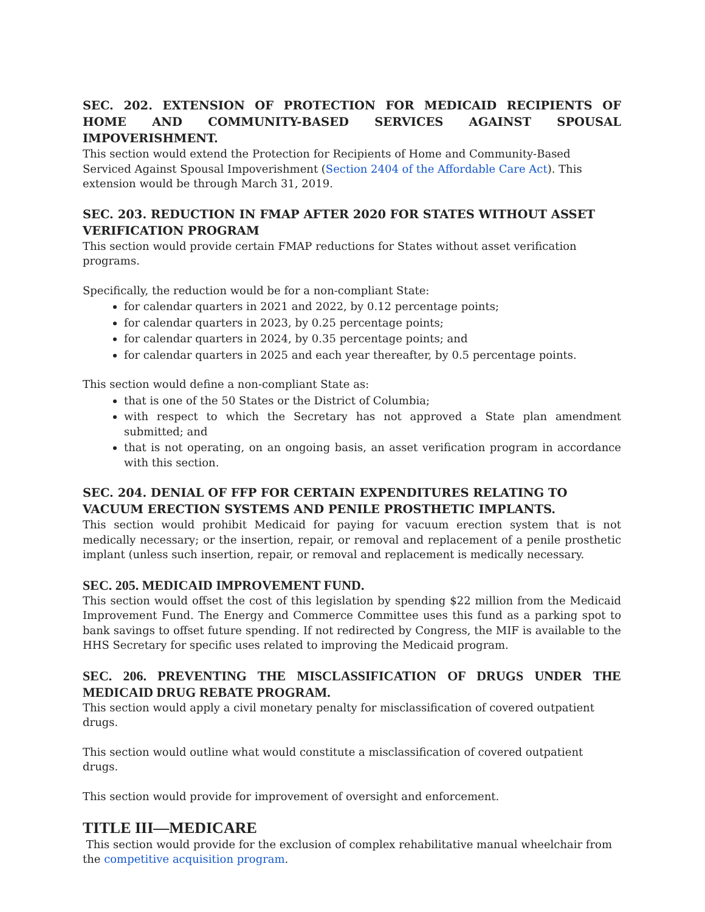SEC. 202. EXTENSION OF PROTECTION FOR MEDICAID RECIPIENTS OF HOME AND COMMUNITY-BASED SERVICES AGAINST SPOUSAL IMPOVERISHMENT.
This section would extend the Protection for Recipients of Home and Community-Based Serviced Against Spousal Impoverishment (Section 2404 of the Affordable Care Act). This extension would be through March 31, 2019.
SEC. 203. REDUCTION IN FMAP AFTER 2020 FOR STATES WITHOUT ASSET VERIFICATION PROGRAM
This section would provide certain FMAP reductions for States without asset verification programs.
Specifically, the reduction would be for a non-compliant State:
for calendar quarters in 2021 and 2022, by 0.12 percentage points;
for calendar quarters in 2023, by 0.25 percentage points;
for calendar quarters in 2024, by 0.35 percentage points; and
for calendar quarters in 2025 and each year thereafter, by 0.5 percentage points.
This section would define a non-compliant State as:
that is one of the 50 States or the District of Columbia;
with respect to which the Secretary has not approved a State plan amendment submitted; and
that is not operating, on an ongoing basis, an asset verification program in accordance with this section.
SEC. 204. DENIAL OF FFP FOR CERTAIN EXPENDITURES RELATING TO VACUUM ERECTION SYSTEMS AND PENILE PROSTHETIC IMPLANTS.
This section would prohibit Medicaid for paying for vacuum erection system that is not medically necessary; or the insertion, repair, or removal and replacement of a penile prosthetic implant (unless such insertion, repair, or removal and replacement is medically necessary.
SEC. 205. MEDICAID IMPROVEMENT FUND.
This section would offset the cost of this legislation by spending $22 million from the Medicaid Improvement Fund. The Energy and Commerce Committee uses this fund as a parking spot to bank savings to offset future spending. If not redirected by Congress, the MIF is available to the HHS Secretary for specific uses related to improving the Medicaid program.
SEC. 206. PREVENTING THE MISCLASSIFICATION OF DRUGS UNDER THE MEDICAID DRUG REBATE PROGRAM.
This section would apply a civil monetary penalty for misclassification of covered outpatient drugs.
This section would outline what would constitute a misclassification of covered outpatient drugs.
This section would provide for improvement of oversight and enforcement.
TITLE III—MEDICARE
This section would provide for the exclusion of complex rehabilitative manual wheelchair from the competitive acquisition program.